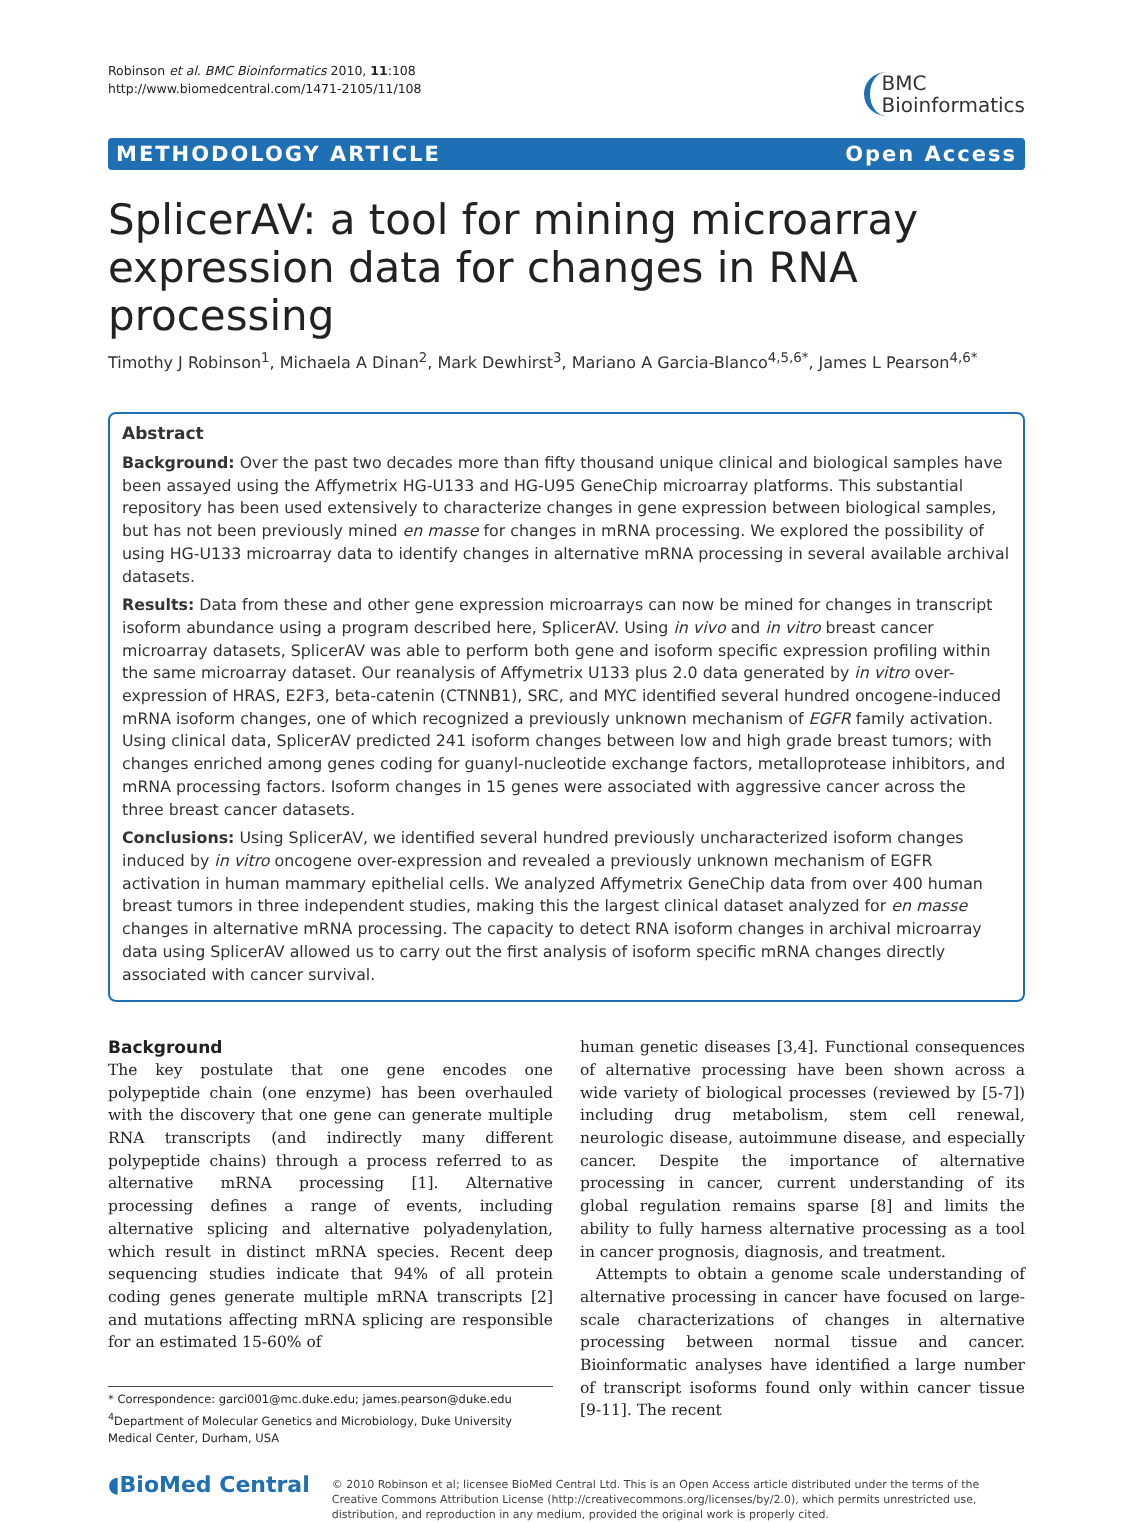Robinson et al. BMC Bioinformatics 2010, 11:108
http://www.biomedcentral.com/1471-2105/11/108
BMC
Bioinformatics
METHODOLOGY ARTICLE Open Access
SplicerAV: a tool for mining microarray expression data for changes in RNA processing
Timothy J Robinson<sup>1</sup>, Michaela A Dinan<sup>2</sup>, Mark Dewhirst<sup>3</sup>, Mariano A Garcia-Blanco<sup>4,5,6*</sup>, James L Pearson<sup>4,6*</sup>
Abstract
Background: Over the past two decades more than fifty thousand unique clinical and biological samples have been assayed using the Affymetrix HG-U133 and HG-U95 GeneChip microarray platforms. This substantial repository has been used extensively to characterize changes in gene expression between biological samples, but has not been previously mined en masse for changes in mRNA processing. We explored the possibility of using HG-U133 microarray data to identify changes in alternative mRNA processing in several available archival datasets.
Results: Data from these and other gene expression microarrays can now be mined for changes in transcript isoform abundance using a program described here, SplicerAV. Using in vivo and in vitro breast cancer microarray datasets, SplicerAV was able to perform both gene and isoform specific expression profiling within the same microarray dataset. Our reanalysis of Affymetrix U133 plus 2.0 data generated by in vitro over-expression of HRAS, E2F3, beta-catenin (CTNNB1), SRC, and MYC identified several hundred oncogene-induced mRNA isoform changes, one of which recognized a previously unknown mechanism of EGFR family activation. Using clinical data, SplicerAV predicted 241 isoform changes between low and high grade breast tumors; with changes enriched among genes coding for guanyl-nucleotide exchange factors, metalloprotease inhibitors, and mRNA processing factors. Isoform changes in 15 genes were associated with aggressive cancer across the three breast cancer datasets.
Conclusions: Using SplicerAV, we identified several hundred previously uncharacterized isoform changes induced by in vitro oncogene over-expression and revealed a previously unknown mechanism of EGFR activation in human mammary epithelial cells. We analyzed Affymetrix GeneChip data from over 400 human breast tumors in three independent studies, making this the largest clinical dataset analyzed for en masse changes in alternative mRNA processing. The capacity to detect RNA isoform changes in archival microarray data using SplicerAV allowed us to carry out the first analysis of isoform specific mRNA changes directly associated with cancer survival.
Background
The key postulate that one gene encodes one polypeptide chain (one enzyme) has been overhauled with the discovery that one gene can generate multiple RNA transcripts (and indirectly many different polypeptide chains) through a process referred to as alternative mRNA processing [1]. Alternative processing defines a range of events, including alternative splicing and alternative polyadenylation, which result in distinct mRNA species. Recent deep sequencing studies indicate that 94% of all protein coding genes generate multiple mRNA transcripts [2] and mutations affecting mRNA splicing are responsible for an estimated 15-60% of
* Correspondence: garci001@mc.duke.edu; james.pearson@duke.edu
<sup>4</sup> Department of Molecular Genetics and Microbiology, Duke University Medical Center, Durham, USA
human genetic diseases [3,4]. Functional consequences of alternative processing have been shown across a wide variety of biological processes (reviewed by [5-7]) including drug metabolism, stem cell renewal, neurologic disease, autoimmune disease, and especially cancer. Despite the importance of alternative processing in cancer, current understanding of its global regulation remains sparse [8] and limits the ability to fully harness alternative processing as a tool in cancer prognosis, diagnosis, and treatment.
Attempts to obtain a genome scale understanding of alternative processing in cancer have focused on large-scale characterizations of changes in alternative processing between normal tissue and cancer. Bioinformatic analyses have identified a large number of transcript isoforms found only within cancer tissue [9-11]. The recent
◖BioMed Central
© 2010 Robinson et al; licensee BioMed Central Ltd. This is an Open Access article distributed under the terms of the Creative Commons Attribution License (http://creativecommons.org/licenses/by/2.0), which permits unrestricted use, distribution, and reproduction in any medium, provided the original work is properly cited.